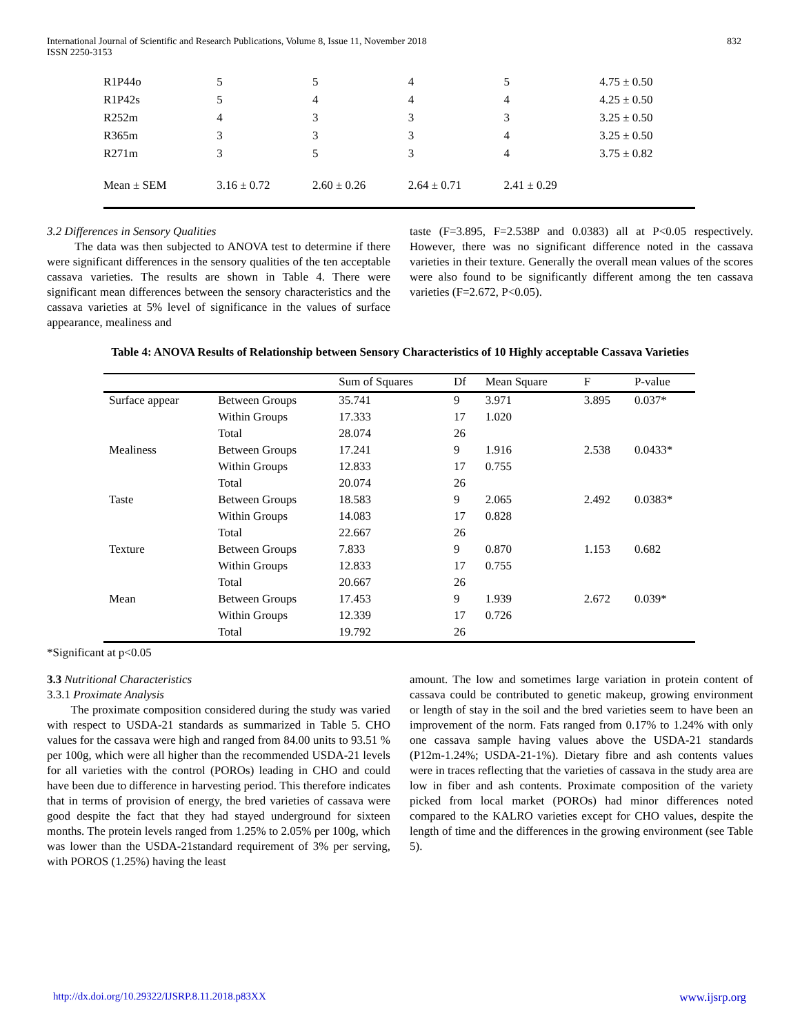International Journal of Scientific and Research Publications, Volume 8, Issue 11, November 2018
ISSN 2250-3153 832
| R1P44o | 5 | 5 | 4 | 5 | 4.75 ± 0.50 |
| R1P42s | 5 | 4 | 4 | 4 | 4.25 ± 0.50 |
| R252m | 4 | 3 | 3 | 3 | 3.25 ± 0.50 |
| R365m | 3 | 3 | 3 | 4 | 3.25 ± 0.50 |
| R271m | 3 | 5 | 3 | 4 | 3.75 ± 0.82 |
| Mean ± SEM | 3.16 ± 0.72 | 2.60 ± 0.26 | 2.64 ± 0.71 | 2.41 ± 0.29 | |
3.2 Differences in Sensory Qualities
The data was then subjected to ANOVA test to determine if there were significant differences in the sensory qualities of the ten acceptable cassava varieties. The results are shown in Table 4. There were significant mean differences between the sensory characteristics and the cassava varieties at 5% level of significance in the values of surface appearance, mealiness and
taste (F=3.895, F=2.538P and 0.0383) all at P<0.05 respectively. However, there was no significant difference noted in the cassava varieties in their texture. Generally the overall mean values of the scores were also found to be significantly different among the ten cassava varieties (F=2.672, P<0.05).
Table 4: ANOVA Results of Relationship between Sensory Characteristics of 10 Highly acceptable Cassava Varieties
| | | Sum of Squares | Df | Mean Square | F | P-value |
| --- | --- | --- | --- | --- | --- | --- |
| Surface appear | Between Groups | 35.741 | 9 | 3.971 | 3.895 | 0.037* |
| | Within Groups | 17.333 | 17 | 1.020 | | |
| | Total | 28.074 | 26 | | | |
| Mealiness | Between Groups | 17.241 | 9 | 1.916 | 2.538 | 0.0433* |
| | Within Groups | 12.833 | 17 | 0.755 | | |
| | Total | 20.074 | 26 | | | |
| Taste | Between Groups | 18.583 | 9 | 2.065 | 2.492 | 0.0383* |
| | Within Groups | 14.083 | 17 | 0.828 | | |
| | Total | 22.667 | 26 | | | |
| Texture | Between Groups | 7.833 | 9 | 0.870 | 1.153 | 0.682 |
| | Within Groups | 12.833 | 17 | 0.755 | | |
| | Total | 20.667 | 26 | | | |
| Mean | Between Groups | 17.453 | 9 | 1.939 | 2.672 | 0.039* |
| | Within Groups | 12.339 | 17 | 0.726 | | |
| | Total | 19.792 | 26 | | | |
*Significant at p<0.05
3.3 Nutritional Characteristics
3.3.1 Proximate Analysis
The proximate composition considered during the study was varied with respect to USDA-21 standards as summarized in Table 5. CHO values for the cassava were high and ranged from 84.00 units to 93.51 % per 100g, which were all higher than the recommended USDA-21 levels for all varieties with the control (POROs) leading in CHO and could have been due to difference in harvesting period. This therefore indicates that in terms of provision of energy, the bred varieties of cassava were good despite the fact that they had stayed underground for sixteen months. The protein levels ranged from 1.25% to 2.05% per 100g, which was lower than the USDA-21standard requirement of 3% per serving, with POROS (1.25%) having the least
amount. The low and sometimes large variation in protein content of cassava could be contributed to genetic makeup, growing environment or length of stay in the soil and the bred varieties seem to have been an improvement of the norm. Fats ranged from 0.17% to 1.24% with only one cassava sample having values above the USDA-21 standards (P12m-1.24%; USDA-21-1%). Dietary fibre and ash contents values were in traces reflecting that the varieties of cassava in the study area are low in fiber and ash contents. Proximate composition of the variety picked from local market (POROs) had minor differences noted compared to the KALRO varieties except for CHO values, despite the length of time and the differences in the growing environment (see Table 5).
http://dx.doi.org/10.29322/IJSRP.8.11.2018.p83XX www.ijsrp.org